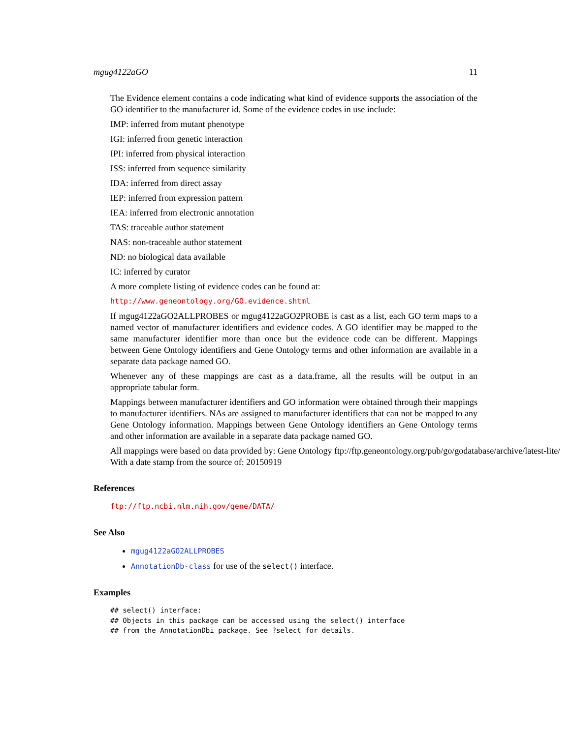mgug4122aGO 11
The Evidence element contains a code indicating what kind of evidence supports the association of the GO identifier to the manufacturer id. Some of the evidence codes in use include:
IMP: inferred from mutant phenotype
IGI: inferred from genetic interaction
IPI: inferred from physical interaction
ISS: inferred from sequence similarity
IDA: inferred from direct assay
IEP: inferred from expression pattern
IEA: inferred from electronic annotation
TAS: traceable author statement
NAS: non-traceable author statement
ND: no biological data available
IC: inferred by curator
A more complete listing of evidence codes can be found at:
http://www.geneontology.org/GO.evidence.shtml
If mgug4122aGO2ALLPROBES or mgug4122aGO2PROBE is cast as a list, each GO term maps to a named vector of manufacturer identifiers and evidence codes. A GO identifier may be mapped to the same manufacturer identifier more than once but the evidence code can be different. Mappings between Gene Ontology identifiers and Gene Ontology terms and other information are available in a separate data package named GO.
Whenever any of these mappings are cast as a data.frame, all the results will be output in an appropriate tabular form.
Mappings between manufacturer identifiers and GO information were obtained through their mappings to manufacturer identifiers. NAs are assigned to manufacturer identifiers that can not be mapped to any Gene Ontology information. Mappings between Gene Ontology identifiers an Gene Ontology terms and other information are available in a separate data package named GO.
All mappings were based on data provided by: Gene Ontology ftp://ftp.geneontology.org/pub/go/godatabase/archive/latest-lite/ With a date stamp from the source of: 20150919
References
ftp://ftp.ncbi.nlm.nih.gov/gene/DATA/
See Also
mgug4122aGO2ALLPROBES
AnnotationDb-class for use of the select() interface.
Examples
## select() interface:
## Objects in this package can be accessed using the select() interface
## from the AnnotationDbi package. See ?select for details.